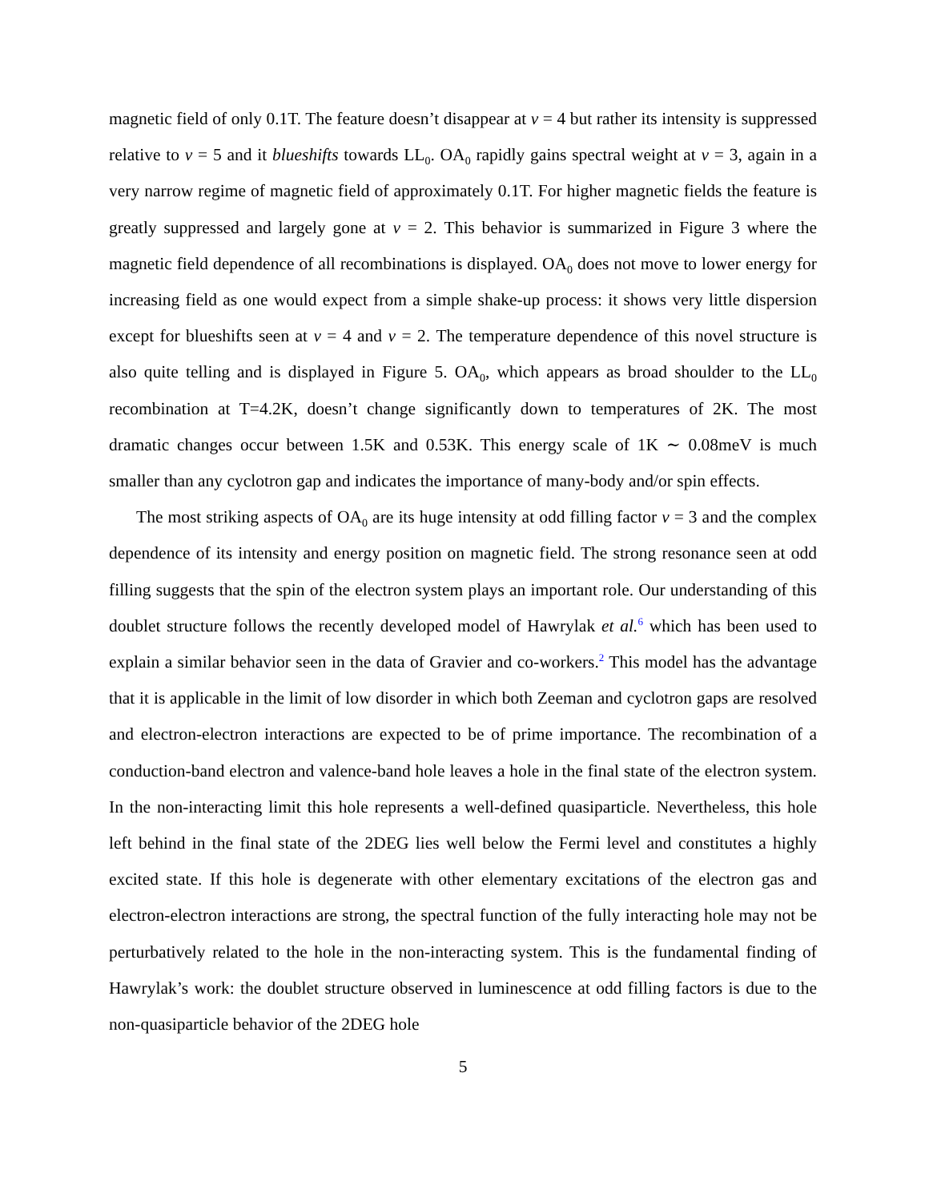magnetic field of only 0.1T. The feature doesn’t disappear at ν = 4 but rather its intensity is suppressed relative to ν = 5 and it blueshifts towards LL<sub>0</sub>. OA<sub>0</sub> rapidly gains spectral weight at ν = 3, again in a very narrow regime of magnetic field of approximately 0.1T. For higher magnetic fields the feature is greatly suppressed and largely gone at ν = 2. This behavior is summarized in Figure 3 where the magnetic field dependence of all recombinations is displayed. OA<sub>0</sub> does not move to lower energy for increasing field as one would expect from a simple shake-up process: it shows very little dispersion except for blueshifts seen at ν = 4 and ν = 2. The temperature dependence of this novel structure is also quite telling and is displayed in Figure 5. OA<sub>0</sub>, which appears as broad shoulder to the LL<sub>0</sub> recombination at T=4.2K, doesn’t change significantly down to temperatures of 2K. The most dramatic changes occur between 1.5K and 0.53K. This energy scale of 1K ∼ 0.08meV is much smaller than any cyclotron gap and indicates the importance of many-body and/or spin effects.
The most striking aspects of OA<sub>0</sub> are its huge intensity at odd filling factor ν = 3 and the complex dependence of its intensity and energy position on magnetic field. The strong resonance seen at odd filling suggests that the spin of the electron system plays an important role. Our understanding of this doublet structure follows the recently developed model of Hawrylak et al.<sup>6</sup> which has been used to explain a similar behavior seen in the data of Gravier and co-workers.<sup>2</sup> This model has the advantage that it is applicable in the limit of low disorder in which both Zeeman and cyclotron gaps are resolved and electron-electron interactions are expected to be of prime importance. The recombination of a conduction-band electron and valence-band hole leaves a hole in the final state of the electron system. In the non-interacting limit this hole represents a well-defined quasiparticle. Nevertheless, this hole left behind in the final state of the 2DEG lies well below the Fermi level and constitutes a highly excited state. If this hole is degenerate with other elementary excitations of the electron gas and electron-electron interactions are strong, the spectral function of the fully interacting hole may not be perturbatively related to the hole in the non-interacting system. This is the fundamental finding of Hawrylak’s work: the doublet structure observed in luminescence at odd filling factors is due to the non-quasiparticle behavior of the 2DEG hole
5